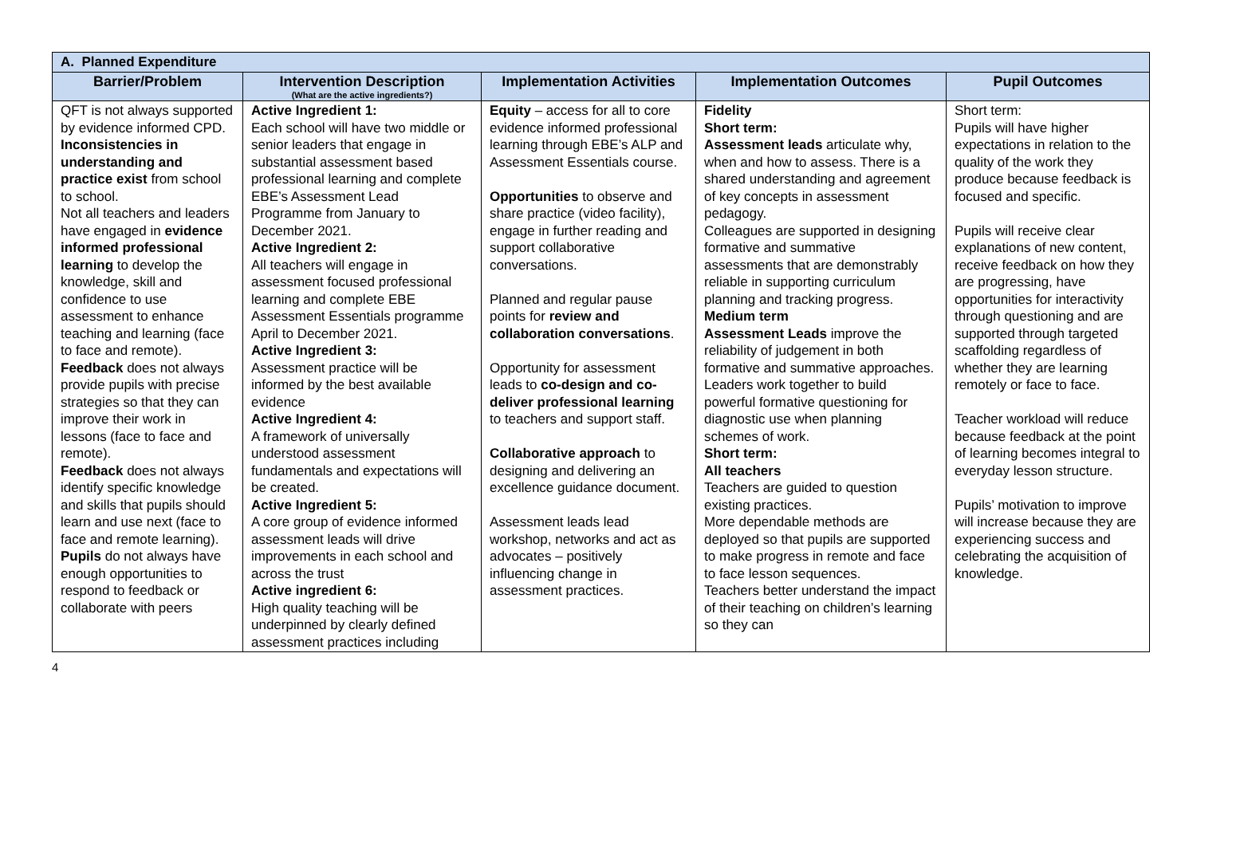| A. Planned Expenditure | | | | |
| --- | --- | --- | --- | --- |
| Barrier/Problem | Intervention Description (What are the active ingredients?) | Implementation Activities | Implementation Outcomes | Pupil Outcomes |
| QFT is not always supported by evidence informed CPD. Inconsistencies in understanding and practice exist from school to school. Not all teachers and leaders have engaged in evidence informed professional learning to develop the knowledge, skill and confidence to use assessment to enhance teaching and learning (face to face and remote). Feedback does not always provide pupils with precise strategies so that they can improve their work in lessons (face to face and remote). Feedback does not always identify specific knowledge and skills that pupils should learn and use next (face to face and remote learning). Pupils do not always have enough opportunities to respond to feedback or collaborate with peers | Active Ingredient 1: Each school will have two middle or senior leaders that engage in substantial assessment based professional learning and complete EBE’s Assessment Lead Programme from January to December 2021. Active Ingredient 2: All teachers will engage in assessment focused professional learning and complete EBE Assessment Essentials programme April to December 2021. Active Ingredient 3: Assessment practice will be informed by the best available evidence Active Ingredient 4: A framework of universally understood assessment fundamentals and expectations will be created. Active Ingredient 5: A core group of evidence informed assessment leads will drive improvements in each school and across the trust Active ingredient 6: High quality teaching will be underpinned by clearly defined assessment practices including | Equity – access for all to core evidence informed professional learning through EBE’s ALP and Assessment Essentials course. Opportunities to observe and share practice (video facility), engage in further reading and support collaborative conversations. Planned and regular pause points for review and collaboration conversations . Opportunity for assessment leads to co-design and co-deliver professional learning to teachers and support staff. Collaborative approach to designing and delivering an excellence guidance document. Assessment leads lead workshop, networks and act as advocates – positively influencing change in assessment practices. | Fidelity Short term: Assessment leads articulate why, when and how to assess. There is a shared understanding and agreement of key concepts in assessment pedagogy. Colleagues are supported in designing formative and summative assessments that are demonstrably reliable in supporting curriculum planning and tracking progress. Medium term Assessment Leads improve the reliability of judgement in both formative and summative approaches. Leaders work together to build powerful formative questioning for diagnostic use when planning schemes of work. Short term: All teachers Teachers are guided to question existing practices. More dependable methods are deployed so that pupils are supported to make progress in remote and face to face lesson sequences. Teachers better understand the impact of their teaching on children’s learning so they can | Short term: Pupils will have higher expectations in relation to the quality of the work they produce because feedback is focused and specific. Pupils will receive clear explanations of new content, receive feedback on how they are progressing, have opportunities for interactivity through questioning and are supported through targeted scaffolding regardless of whether they are learning remotely or face to face. Teacher workload will reduce because feedback at the point of learning becomes integral to everyday lesson structure. Pupils’ motivation to improve will increase because they are experiencing success and celebrating the acquisition of knowledge. |
4